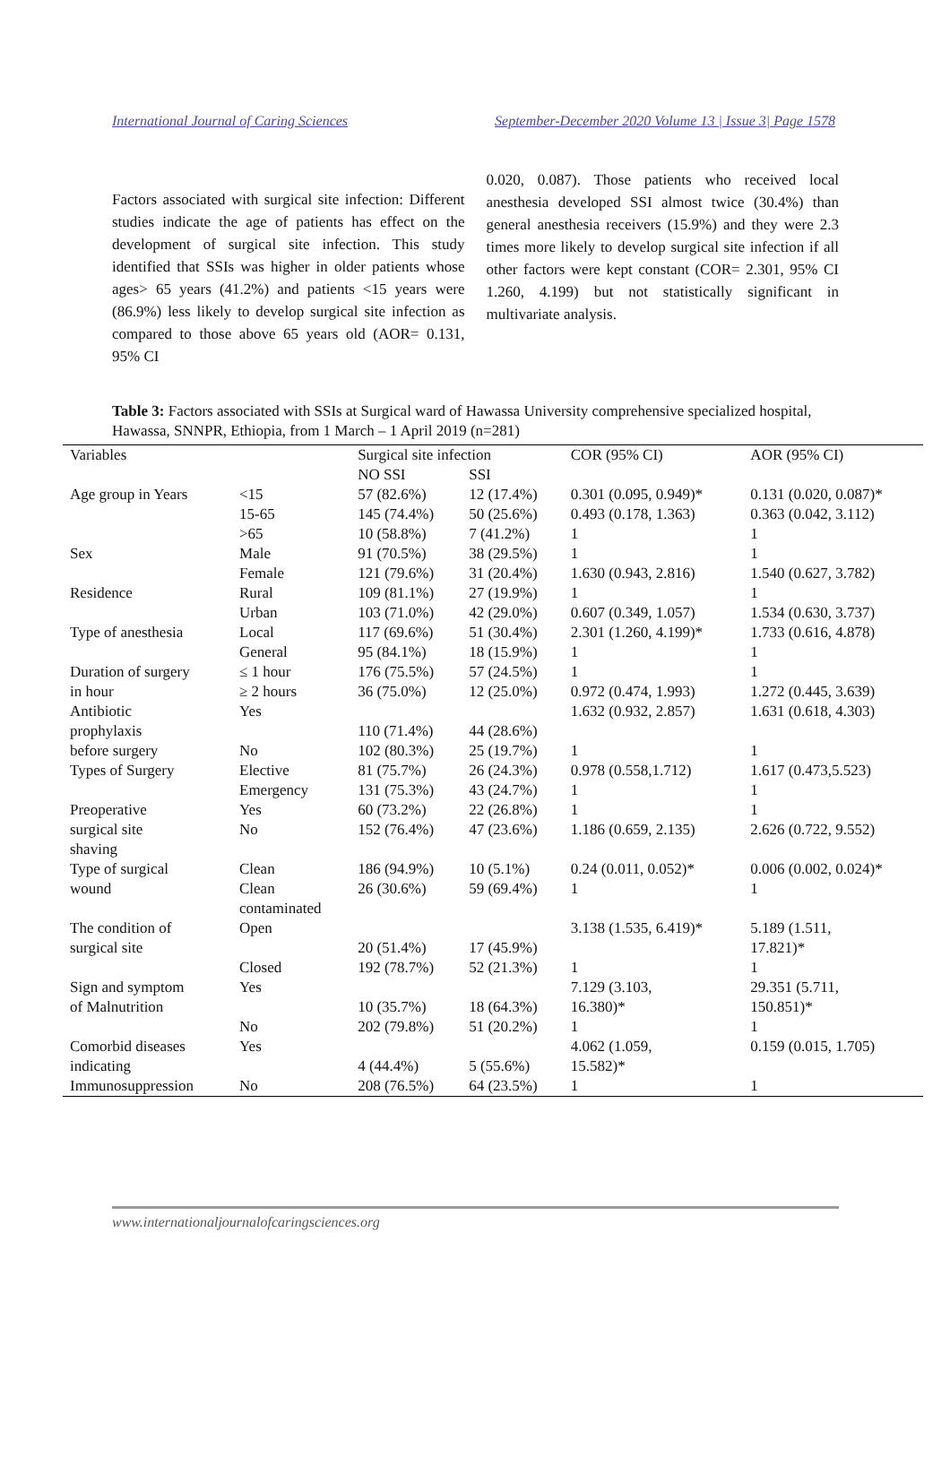International Journal of Caring Sciences September-December 2020 Volume 13 | Issue 3| Page 1578
Factors associated with surgical site infection: Different studies indicate the age of patients has effect on the development of surgical site infection. This study identified that SSIs was higher in older patients whose ages> 65 years (41.2%) and patients <15 years were (86.9%) less likely to develop surgical site infection as compared to those above 65 years old (AOR= 0.131, 95% CI
0.020, 0.087). Those patients who received local anesthesia developed SSI almost twice (30.4%) than general anesthesia receivers (15.9%) and they were 2.3 times more likely to develop surgical site infection if all other factors were kept constant (COR= 2.301, 95% CI 1.260, 4.199) but not statistically significant in multivariate analysis.
Table 3: Factors associated with SSIs at Surgical ward of Hawassa University comprehensive specialized hospital, Hawassa, SNNPR, Ethiopia, from 1 March – 1 April 2019 (n=281)
| Variables | | Surgical site infection | | COR (95% CI) | AOR (95% CI) |
| --- | --- | --- | --- | --- | --- |
| | | NO SSI | SSI | | |
| Age group in Years | <15 | 57 (82.6%) | 12 (17.4%) | 0.301 (0.095, 0.949)* | 0.131 (0.020, 0.087)* |
| | 15-65 | 145 (74.4%) | 50 (25.6%) | 0.493 (0.178, 1.363) | 0.363 (0.042, 3.112) |
| | >65 | 10 (58.8%) | 7 (41.2%) | 1 | 1 |
| Sex | Male | 91 (70.5%) | 38 (29.5%) | 1 | 1 |
| | Female | 121 (79.6%) | 31 (20.4%) | 1.630 (0.943, 2.816) | 1.540 (0.627, 3.782) |
| Residence | Rural | 109 (81.1%) | 27 (19.9%) | 1 | 1 |
| | Urban | 103 (71.0%) | 42 (29.0%) | 0.607 (0.349, 1.057) | 1.534 (0.630, 3.737) |
| Type of anesthesia | Local | 117 (69.6%) | 51 (30.4%) | 2.301 (1.260, 4.199)* | 1.733 (0.616, 4.878) |
| | General | 95 (84.1%) | 18 (15.9%) | 1 | 1 |
| Duration of surgery | ≤ 1 hour | 176 (75.5%) | 57 (24.5%) | 1 | 1 |
| in hour | ≥ 2 hours | 36 (75.0%) | 12 (25.0%) | 0.972 (0.474, 1.993) | 1.272 (0.445, 3.639) |
| Antibiotic prophylaxis | Yes | 110 (71.4%) | 44 (28.6%) | 1.632 (0.932, 2.857) | 1.631 (0.618, 4.303) |
| before surgery | No | 102 (80.3%) | 25 (19.7%) | 1 | 1 |
| Types of Surgery | Elective | 81 (75.7%) | 26 (24.3%) | 0.978 (0.558,1.712) | 1.617 (0.473,5.523) |
| | Emergency | 131 (75.3%) | 43 (24.7%) | 1 | 1 |
| Preoperative | Yes | 60 (73.2%) | 22 (26.8%) | 1 | 1 |
| surgical site shaving | No | 152 (76.4%) | 47 (23.6%) | 1.186 (0.659, 2.135) | 2.626 (0.722, 9.552) |
| Type of surgical | Clean | 186 (94.9%) | 10 (5.1%) | 0.24 (0.011, 0.052)* | 0.006 (0.002, 0.024)* |
| wound | Clean contaminated | 26 (30.6%) | 59 (69.4%) | 1 | 1 |
| The condition of surgical site | Open | 20 (51.4%) | 17 (45.9%) | 3.138 (1.535, 6.419)* | 5.189 (1.511, 17.821)* |
| | Closed | 192 (78.7%) | 52 (21.3%) | 1 | 1 |
| Sign and symptom of Malnutrition | Yes | 10 (35.7%) | 18 (64.3%) | 7.129 (3.103, 16.380)* | 29.351 (5.711, 150.851)* |
| | No | 202 (79.8%) | 51 (20.2%) | 1 | 1 |
| Comorbid diseases indicating | Yes | 4 (44.4%) | 5 (55.6%) | 4.062 (1.059, 15.582)* | 0.159 (0.015, 1.705) |
| Immunosuppression | No | 208 (76.5%) | 64 (23.5%) | 1 | 1 |
www.internationaljournalofcaringsciences.org